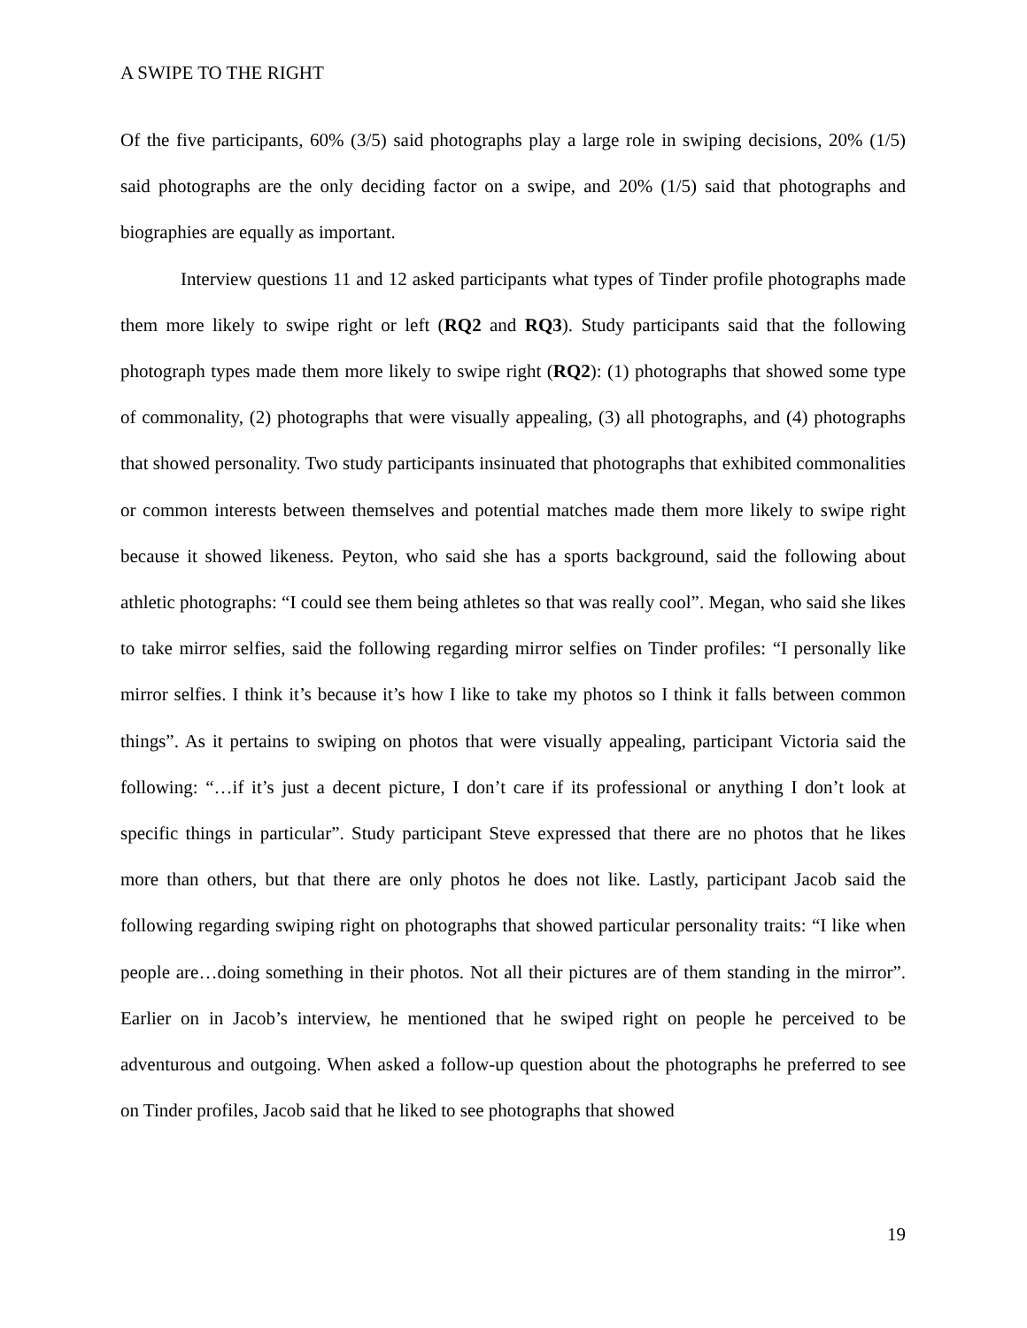A SWIPE TO THE RIGHT
Of the five participants, 60% (3/5) said photographs play a large role in swiping decisions, 20% (1/5) said photographs are the only deciding factor on a swipe, and 20% (1/5) said that photographs and biographies are equally as important.
Interview questions 11 and 12 asked participants what types of Tinder profile photographs made them more likely to swipe right or left (RQ2 and RQ3). Study participants said that the following photograph types made them more likely to swipe right (RQ2): (1) photographs that showed some type of commonality, (2) photographs that were visually appealing, (3) all photographs, and (4) photographs that showed personality. Two study participants insinuated that photographs that exhibited commonalities or common interests between themselves and potential matches made them more likely to swipe right because it showed likeness. Peyton, who said she has a sports background, said the following about athletic photographs: “I could see them being athletes so that was really cool”. Megan, who said she likes to take mirror selfies, said the following regarding mirror selfies on Tinder profiles: “I personally like mirror selfies. I think it’s because it’s how I like to take my photos so I think it falls between common things”. As it pertains to swiping on photos that were visually appealing, participant Victoria said the following: “…if it’s just a decent picture, I don’t care if its professional or anything I don’t look at specific things in particular”. Study participant Steve expressed that there are no photos that he likes more than others, but that there are only photos he does not like. Lastly, participant Jacob said the following regarding swiping right on photographs that showed particular personality traits: “I like when people are…doing something in their photos. Not all their pictures are of them standing in the mirror”. Earlier on in Jacob’s interview, he mentioned that he swiped right on people he perceived to be adventurous and outgoing. When asked a follow-up question about the photographs he preferred to see on Tinder profiles, Jacob said that he liked to see photographs that showed
19